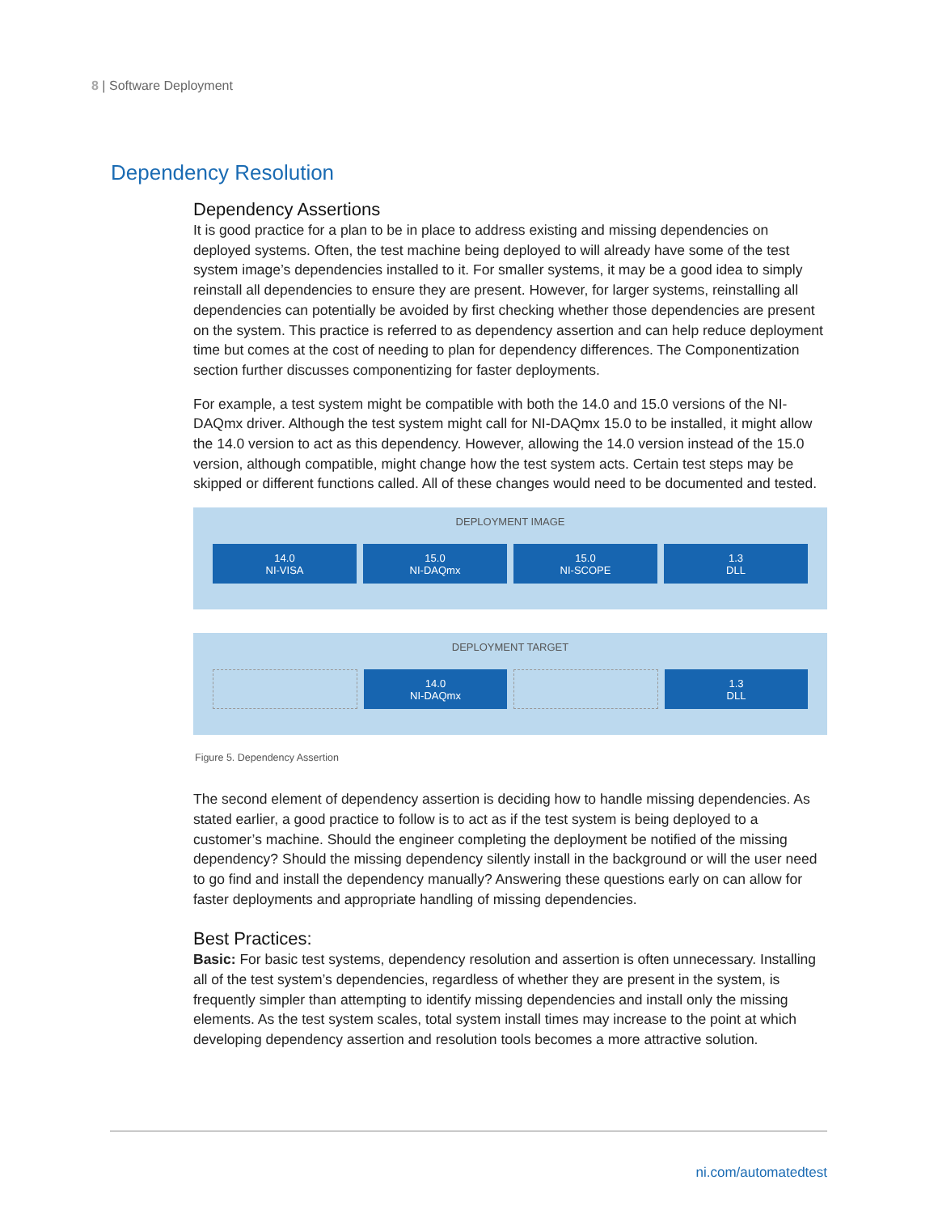8 | Software Deployment
Dependency Resolution
Dependency Assertions
It is good practice for a plan to be in place to address existing and missing dependencies on deployed systems. Often, the test machine being deployed to will already have some of the test system image’s dependencies installed to it. For smaller systems, it may be a good idea to simply reinstall all dependencies to ensure they are present. However, for larger systems, reinstalling all dependencies can potentially be avoided by first checking whether those dependencies are present on the system. This practice is referred to as dependency assertion and can help reduce deployment time but comes at the cost of needing to plan for dependency differences. The Componentization section further discusses componentizing for faster deployments.
For example, a test system might be compatible with both the 14.0 and 15.0 versions of the NI-DAQmx driver. Although the test system might call for NI-DAQmx 15.0 to be installed, it might allow the 14.0 version to act as this dependency. However, allowing the 14.0 version instead of the 15.0 version, although compatible, might change how the test system acts. Certain test steps may be skipped or different functions called. All of these changes would need to be documented and tested.
DEPLOYMENT IMAGE
14.0
NI-VISA
15.0
NI-DAQmx
15.0
NI-SCOPE
1.3
DLL
DEPLOYMENT TARGET
14.0
NI-DAQmx
1.3
DLL
Figure 5. Dependency Assertion
The second element of dependency assertion is deciding how to handle missing dependencies. As stated earlier, a good practice to follow is to act as if the test system is being deployed to a customer’s machine. Should the engineer completing the deployment be notified of the missing dependency? Should the missing dependency silently install in the background or will the user need to go find and install the dependency manually? Answering these questions early on can allow for faster deployments and appropriate handling of missing dependencies.
Best Practices:
Basic: For basic test systems, dependency resolution and assertion is often unnecessary. Installing all of the test system’s dependencies, regardless of whether they are present in the system, is frequently simpler than attempting to identify missing dependencies and install only the missing elements. As the test system scales, total system install times may increase to the point at which developing dependency assertion and resolution tools becomes a more attractive solution.
ni.com/automatedtest